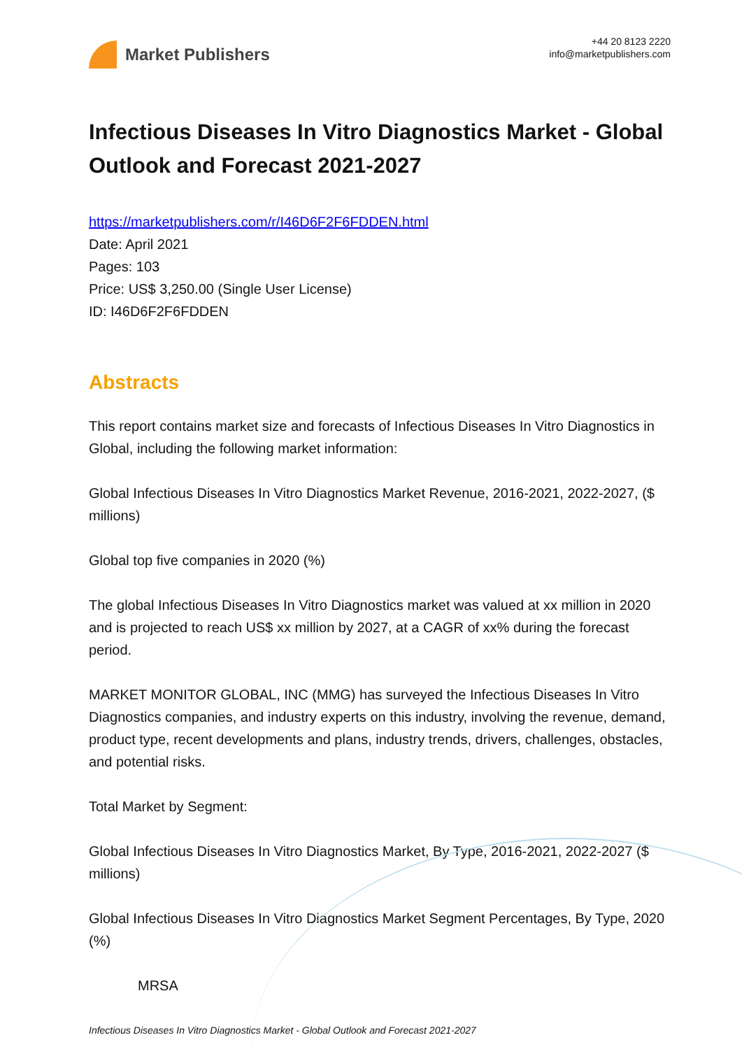Market Publishers
+44 20 8123 2220
info@marketpublishers.com
Infectious Diseases In Vitro Diagnostics Market - Global Outlook and Forecast 2021-2027
https://marketpublishers.com/r/I46D6F2F6FDDEN.html
Date: April 2021
Pages: 103
Price: US$ 3,250.00 (Single User License)
ID: I46D6F2F6FDDEN
Abstracts
This report contains market size and forecasts of Infectious Diseases In Vitro Diagnostics in Global, including the following market information:
Global Infectious Diseases In Vitro Diagnostics Market Revenue, 2016-2021, 2022-2027, ($ millions)
Global top five companies in 2020 (%)
The global Infectious Diseases In Vitro Diagnostics market was valued at xx million in 2020 and is projected to reach US$ xx million by 2027, at a CAGR of xx% during the forecast period.
MARKET MONITOR GLOBAL, INC (MMG) has surveyed the Infectious Diseases In Vitro Diagnostics companies, and industry experts on this industry, involving the revenue, demand, product type, recent developments and plans, industry trends, drivers, challenges, obstacles, and potential risks.
Total Market by Segment:
Global Infectious Diseases In Vitro Diagnostics Market, By Type, 2016-2021, 2022-2027 ($ millions)
Global Infectious Diseases In Vitro Diagnostics Market Segment Percentages, By Type, 2020 (%)
MRSA
Infectious Diseases In Vitro Diagnostics Market - Global Outlook and Forecast 2021-2027